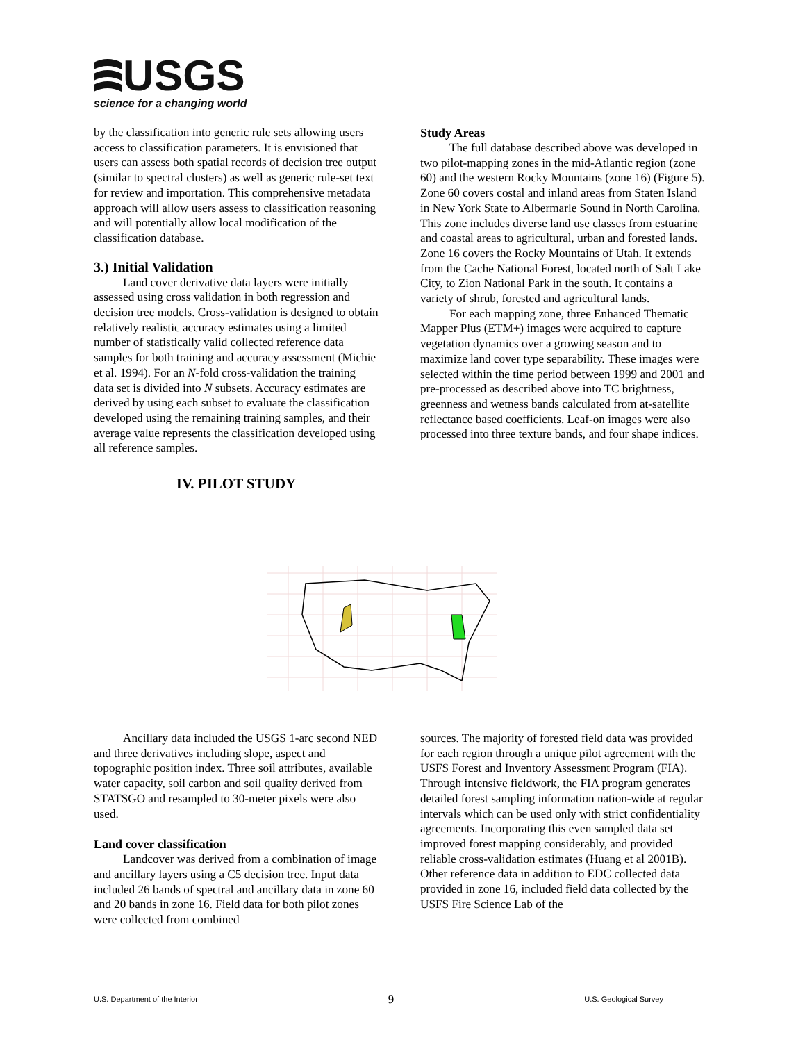USGS
science for a changing world
by the classification into generic rule sets allowing users access to classification parameters. It is envisioned that users can assess both spatial records of decision tree output (similar to spectral clusters) as well as generic rule-set text for review and importation. This comprehensive metadata approach will allow users assess to classification reasoning and will potentially allow local modification of the classification database.
3.) Initial Validation
Land cover derivative data layers were initially assessed using cross validation in both regression and decision tree models. Cross-validation is designed to obtain relatively realistic accuracy estimates using a limited number of statistically valid collected reference data samples for both training and accuracy assessment (Michie et al. 1994). For an N-fold cross-validation the training data set is divided into N subsets. Accuracy estimates are derived by using each subset to evaluate the classification developed using the remaining training samples, and their average value represents the classification developed using all reference samples.
IV. PILOT STUDY
Study Areas
The full database described above was developed in two pilot-mapping zones in the mid-Atlantic region (zone 60) and the western Rocky Mountains (zone 16) (Figure 5). Zone 60 covers costal and inland areas from Staten Island in New York State to Albermarle Sound in North Carolina. This zone includes diverse land use classes from estuarine and coastal areas to agricultural, urban and forested lands. Zone 16 covers the Rocky Mountains of Utah. It extends from the Cache National Forest, located north of Salt Lake City, to Zion National Park in the south. It contains a variety of shrub, forested and agricultural lands.
For each mapping zone, three Enhanced Thematic Mapper Plus (ETM+) images were acquired to capture vegetation dynamics over a growing season and to maximize land cover type separability. These images were selected within the time period between 1999 and 2001 and pre-processed as described above into TC brightness, greenness and wetness bands calculated from at-satellite reflectance based coefficients. Leaf-on images were also processed into three texture bands, and four shape indices.
Ancillary data included the USGS 1-arc second NED and three derivatives including slope, aspect and topographic position index. Three soil attributes, available water capacity, soil carbon and soil quality derived from STATSGO and resampled to 30-meter pixels were also used.
Land cover classification
Landcover was derived from a combination of image and ancillary layers using a C5 decision tree. Input data included 26 bands of spectral and ancillary data in zone 60 and 20 bands in zone 16. Field data for both pilot zones were collected from combined
sources. The majority of forested field data was provided for each region through a unique pilot agreement with the USFS Forest and Inventory Assessment Program (FIA). Through intensive fieldwork, the FIA program generates detailed forest sampling information nation-wide at regular intervals which can be used only with strict confidentiality agreements. Incorporating this even sampled data set improved forest mapping considerably, and provided reliable cross-validation estimates (Huang et al 2001B). Other reference data in addition to EDC collected data provided in zone 16, included field data collected by the USFS Fire Science Lab of the
U.S. Department of the Interior 9 U.S. Geological Survey